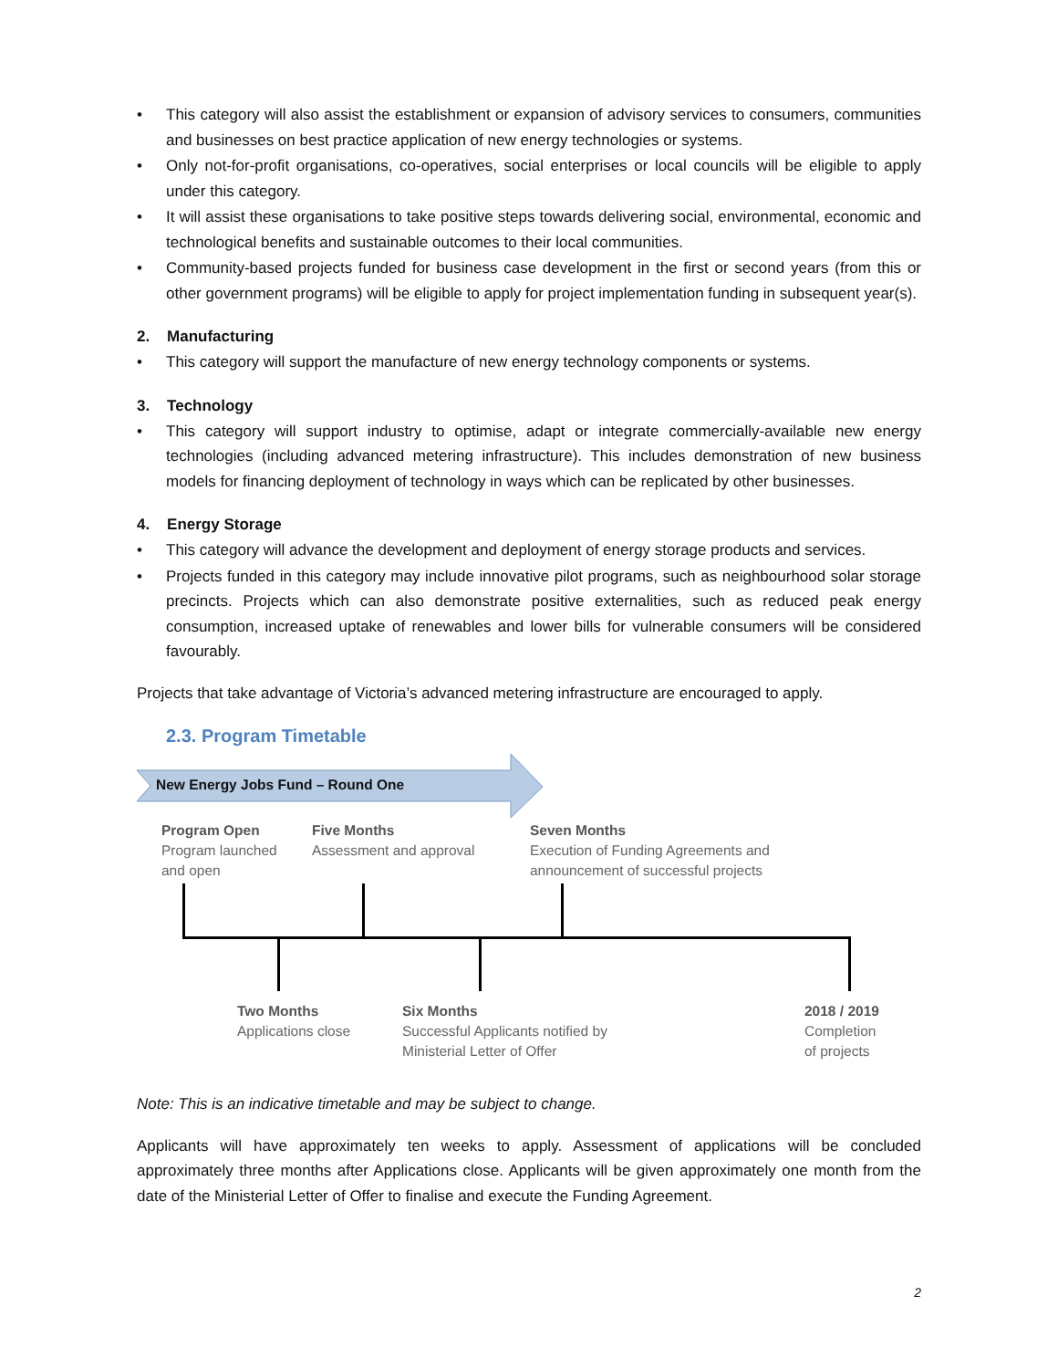• This category will also assist the establishment or expansion of advisory services to consumers, communities and businesses on best practice application of new energy technologies or systems.
• Only not-for-profit organisations, co-operatives, social enterprises or local councils will be eligible to apply under this category.
• It will assist these organisations to take positive steps towards delivering social, environmental, economic and technological benefits and sustainable outcomes to their local communities.
• Community-based projects funded for business case development in the first or second years (from this or other government programs) will be eligible to apply for project implementation funding in subsequent year(s).
2. Manufacturing
• This category will support the manufacture of new energy technology components or systems.
3. Technology
• This category will support industry to optimise, adapt or integrate commercially-available new energy technologies (including advanced metering infrastructure). This includes demonstration of new business models for financing deployment of technology in ways which can be replicated by other businesses.
4. Energy Storage
• This category will advance the development and deployment of energy storage products and services.
• Projects funded in this category may include innovative pilot programs, such as neighbourhood solar storage precincts. Projects which can also demonstrate positive externalities, such as reduced peak energy consumption, increased uptake of renewables and lower bills for vulnerable consumers will be considered favourably.
Projects that take advantage of Victoria’s advanced metering infrastructure are encouraged to apply.
2.3. Program Timetable
New Energy Jobs Fund – Round One
Program Open
Program launched
and open
Five Months
Assessment and approval
Seven Months
Execution of Funding Agreements and
announcement of successful projects
Two Months
Applications close
Six Months
Successful Applicants notified by
Ministerial Letter of Offer
2018 / 2019
Completion
of projects
Note: This is an indicative timetable and may be subject to change.
Applicants will have approximately ten weeks to apply. Assessment of applications will be concluded approximately three months after Applications close. Applicants will be given approximately one month from the date of the Ministerial Letter of Offer to finalise and execute the Funding Agreement.
2